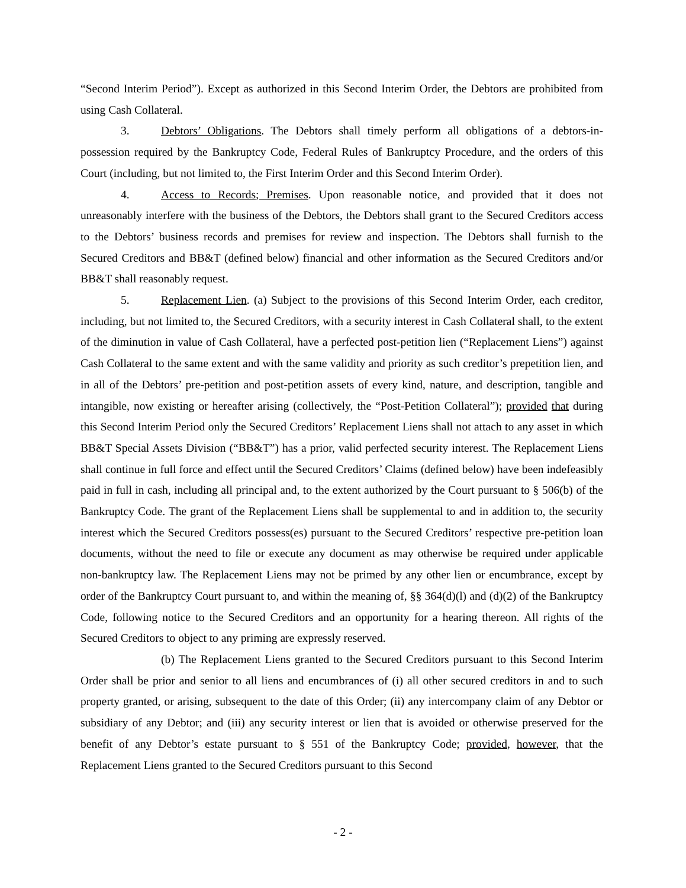“Second Interim Period”). Except as authorized in this Second Interim Order, the Debtors are prohibited from using Cash Collateral.
3. Debtors’ Obligations. The Debtors shall timely perform all obligations of a debtors-in-possession required by the Bankruptcy Code, Federal Rules of Bankruptcy Procedure, and the orders of this Court (including, but not limited to, the First Interim Order and this Second Interim Order).
4. Access to Records; Premises. Upon reasonable notice, and provided that it does not unreasonably interfere with the business of the Debtors, the Debtors shall grant to the Secured Creditors access to the Debtors’ business records and premises for review and inspection. The Debtors shall furnish to the Secured Creditors and BB&T (defined below) financial and other information as the Secured Creditors and/or BB&T shall reasonably request.
5. Replacement Lien. (a) Subject to the provisions of this Second Interim Order, each creditor, including, but not limited to, the Secured Creditors, with a security interest in Cash Collateral shall, to the extent of the diminution in value of Cash Collateral, have a perfected post-petition lien (“Replacement Liens”) against Cash Collateral to the same extent and with the same validity and priority as such creditor’s prepetition lien, and in all of the Debtors’ pre-petition and post-petition assets of every kind, nature, and description, tangible and intangible, now existing or hereafter arising (collectively, the “Post-Petition Collateral”); provided that during this Second Interim Period only the Secured Creditors’ Replacement Liens shall not attach to any asset in which BB&T Special Assets Division (“BB&T”) has a prior, valid perfected security interest. The Replacement Liens shall continue in full force and effect until the Secured Creditors’ Claims (defined below) have been indefeasibly paid in full in cash, including all principal and, to the extent authorized by the Court pursuant to § 506(b) of the Bankruptcy Code. The grant of the Replacement Liens shall be supplemental to and in addition to, the security interest which the Secured Creditors possess(es) pursuant to the Secured Creditors’ respective pre-petition loan documents, without the need to file or execute any document as may otherwise be required under applicable non-bankruptcy law. The Replacement Liens may not be primed by any other lien or encumbrance, except by order of the Bankruptcy Court pursuant to, and within the meaning of, §§ 364(d)(l) and (d)(2) of the Bankruptcy Code, following notice to the Secured Creditors and an opportunity for a hearing thereon. All rights of the Secured Creditors to object to any priming are expressly reserved.
(b) The Replacement Liens granted to the Secured Creditors pursuant to this Second Interim Order shall be prior and senior to all liens and encumbrances of (i) all other secured creditors in and to such property granted, or arising, subsequent to the date of this Order; (ii) any intercompany claim of any Debtor or subsidiary of any Debtor; and (iii) any security interest or lien that is avoided or otherwise preserved for the benefit of any Debtor’s estate pursuant to § 551 of the Bankruptcy Code; provided, however, that the Replacement Liens granted to the Secured Creditors pursuant to this Second
- 2 -